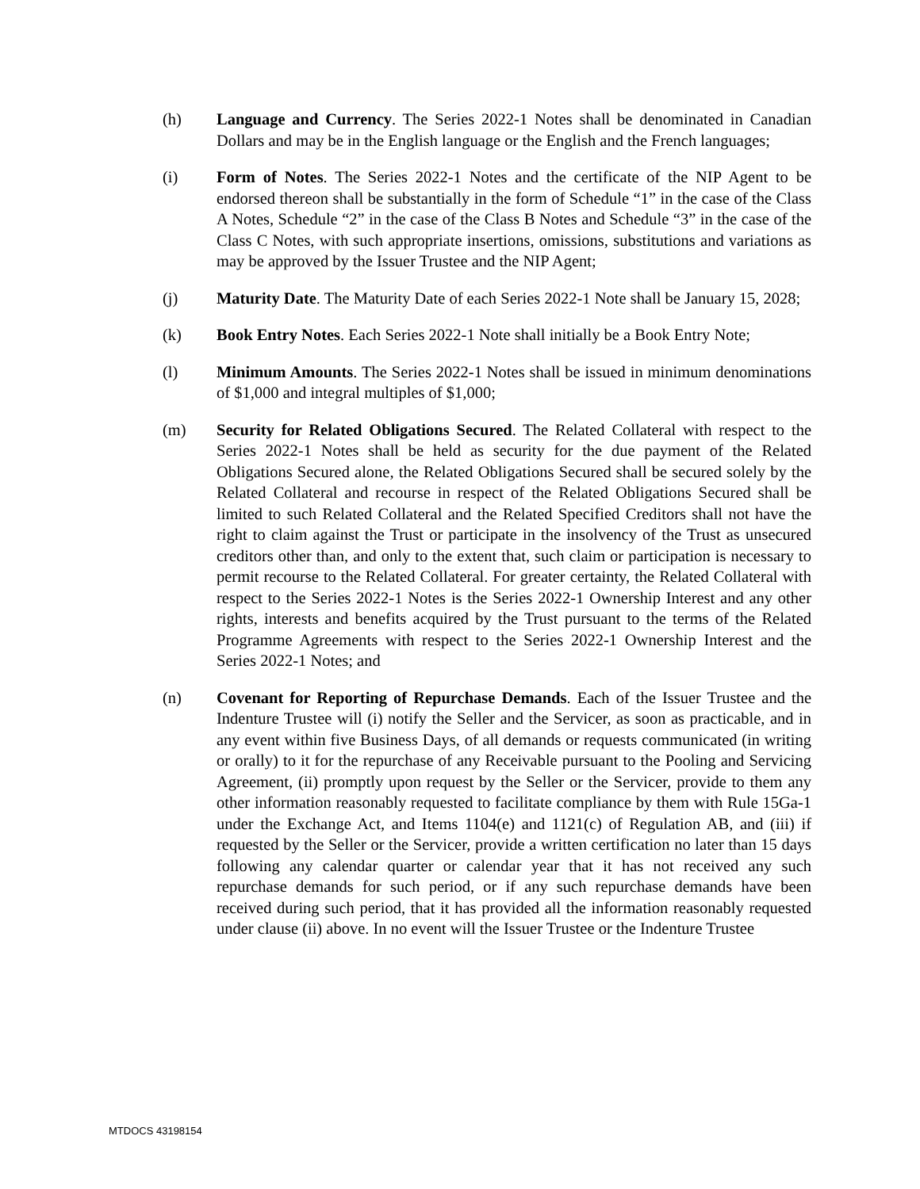(h) Language and Currency. The Series 2022-1 Notes shall be denominated in Canadian Dollars and may be in the English language or the English and the French languages;
(i) Form of Notes. The Series 2022-1 Notes and the certificate of the NIP Agent to be endorsed thereon shall be substantially in the form of Schedule “1” in the case of the Class A Notes, Schedule “2” in the case of the Class B Notes and Schedule “3” in the case of the Class C Notes, with such appropriate insertions, omissions, substitutions and variations as may be approved by the Issuer Trustee and the NIP Agent;
(j) Maturity Date. The Maturity Date of each Series 2022-1 Note shall be January 15, 2028;
(k) Book Entry Notes. Each Series 2022-1 Note shall initially be a Book Entry Note;
(l) Minimum Amounts. The Series 2022-1 Notes shall be issued in minimum denominations of $1,000 and integral multiples of $1,000;
(m) Security for Related Obligations Secured. The Related Collateral with respect to the Series 2022-1 Notes shall be held as security for the due payment of the Related Obligations Secured alone, the Related Obligations Secured shall be secured solely by the Related Collateral and recourse in respect of the Related Obligations Secured shall be limited to such Related Collateral and the Related Specified Creditors shall not have the right to claim against the Trust or participate in the insolvency of the Trust as unsecured creditors other than, and only to the extent that, such claim or participation is necessary to permit recourse to the Related Collateral. For greater certainty, the Related Collateral with respect to the Series 2022-1 Notes is the Series 2022-1 Ownership Interest and any other rights, interests and benefits acquired by the Trust pursuant to the terms of the Related Programme Agreements with respect to the Series 2022-1 Ownership Interest and the Series 2022-1 Notes; and
(n) Covenant for Reporting of Repurchase Demands. Each of the Issuer Trustee and the Indenture Trustee will (i) notify the Seller and the Servicer, as soon as practicable, and in any event within five Business Days, of all demands or requests communicated (in writing or orally) to it for the repurchase of any Receivable pursuant to the Pooling and Servicing Agreement, (ii) promptly upon request by the Seller or the Servicer, provide to them any other information reasonably requested to facilitate compliance by them with Rule 15Ga-1 under the Exchange Act, and Items 1104(e) and 1121(c) of Regulation AB, and (iii) if requested by the Seller or the Servicer, provide a written certification no later than 15 days following any calendar quarter or calendar year that it has not received any such repurchase demands for such period, or if any such repurchase demands have been received during such period, that it has provided all the information reasonably requested under clause (ii) above. In no event will the Issuer Trustee or the Indenture Trustee
MTDOCS 43198154